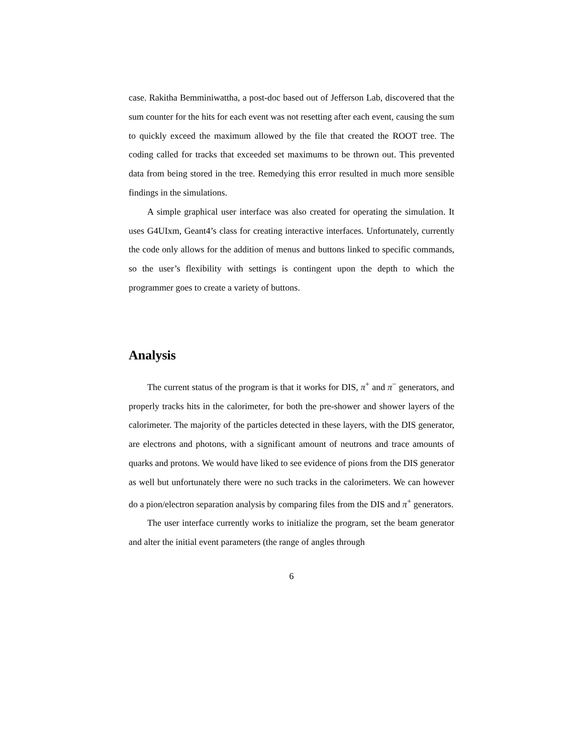case. Rakitha Bemminiwattha, a post-doc based out of Jefferson Lab, discovered that the sum counter for the hits for each event was not resetting after each event, causing the sum to quickly exceed the maximum allowed by the file that created the ROOT tree. The coding called for tracks that exceeded set maximums to be thrown out. This prevented data from being stored in the tree. Remedying this error resulted in much more sensible findings in the simulations.
A simple graphical user interface was also created for operating the simulation. It uses G4UIxm, Geant4’s class for creating interactive interfaces. Unfortunately, currently the code only allows for the addition of menus and buttons linked to specific commands, so the user’s flexibility with settings is contingent upon the depth to which the programmer goes to create a variety of buttons.
Analysis
The current status of the program is that it works for DIS, π<sup>+</sup> and π<sup>−</sup> generators, and properly tracks hits in the calorimeter, for both the pre-shower and shower layers of the calorimeter. The majority of the particles detected in these layers, with the DIS generator, are electrons and photons, with a significant amount of neutrons and trace amounts of quarks and protons. We would have liked to see evidence of pions from the DIS generator as well but unfortunately there were no such tracks in the calorimeters. We can however do a pion/electron separation analysis by comparing files from the DIS and π<sup>+</sup> generators.
The user interface currently works to initialize the program, set the beam generator and alter the initial event parameters (the range of angles through
6